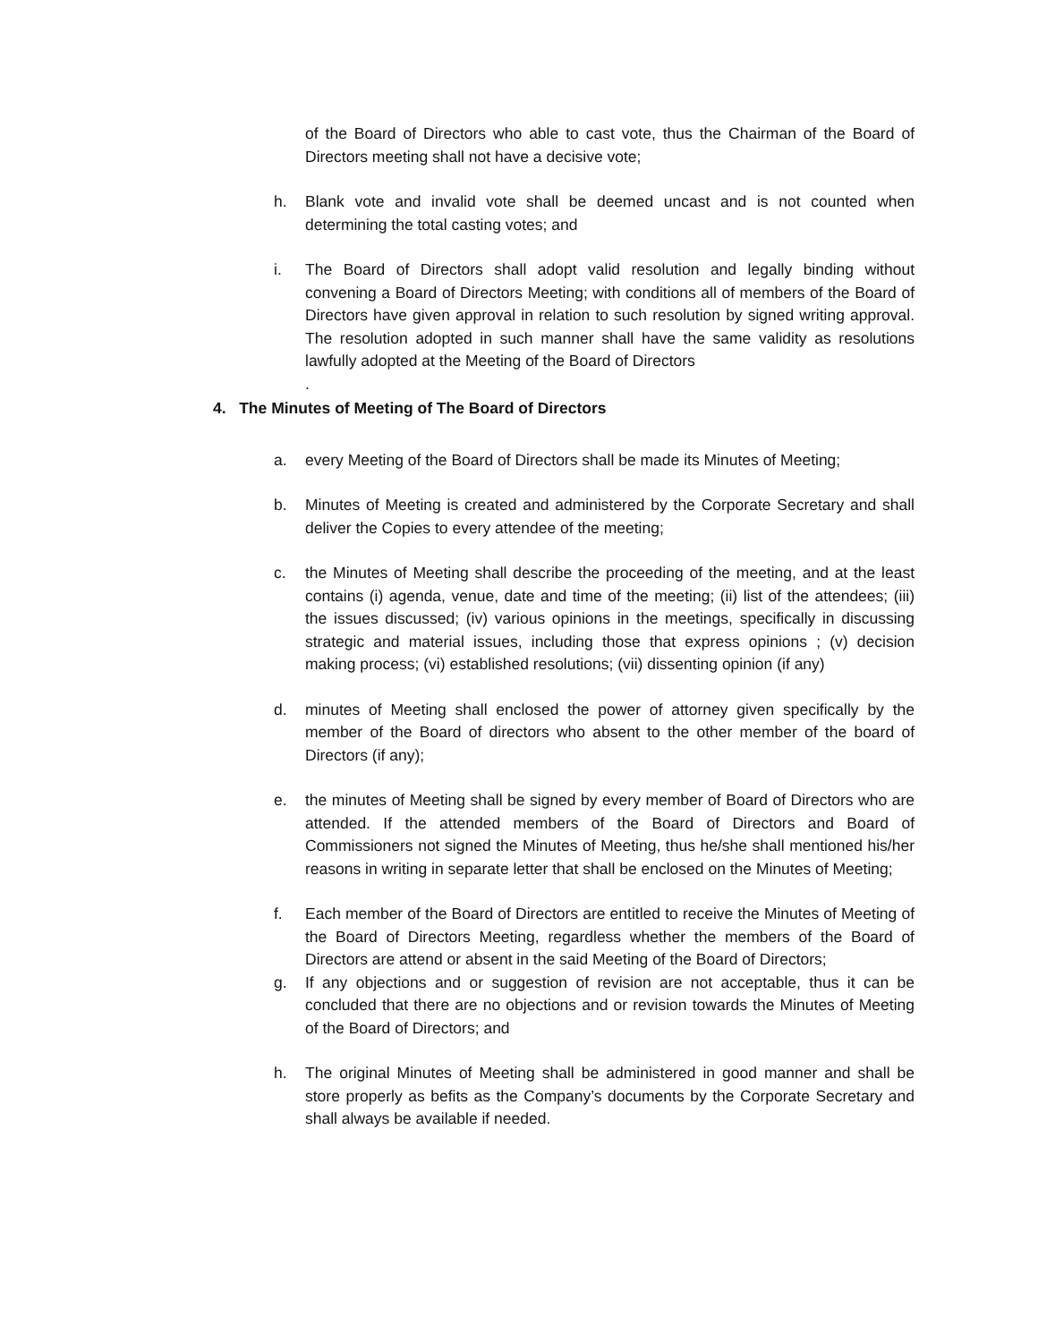of the Board of Directors who able to cast vote, thus the Chairman of the Board of Directors meeting shall not have a decisive vote;
h. Blank vote and invalid vote shall be deemed uncast and is not counted when determining the total casting votes; and
i. The Board of Directors shall adopt valid resolution and legally binding without convening a Board of Directors Meeting; with conditions all of members of the Board of Directors have given approval in relation to such resolution by signed writing approval. The resolution adopted in such manner shall have the same validity as resolutions lawfully adopted at the Meeting of the Board of Directors
.
4. The Minutes of Meeting of The Board of Directors
a. every Meeting of the Board of Directors shall be made its Minutes of Meeting;
b. Minutes of Meeting is created and administered by the Corporate Secretary and shall deliver the Copies to every attendee of the meeting;
c. the Minutes of Meeting shall describe the proceeding of the meeting, and at the least contains (i) agenda, venue, date and time of the meeting; (ii) list of the attendees; (iii) the issues discussed; (iv) various opinions in the meetings, specifically in discussing strategic and material issues, including those that express opinions ; (v) decision making process; (vi) established resolutions; (vii) dissenting opinion (if any)
d. minutes of Meeting shall enclosed the power of attorney given specifically by the member of the Board of directors who absent to the other member of the board of Directors (if any);
e. the minutes of Meeting shall be signed by every member of Board of Directors who are attended. If the attended members of the Board of Directors and Board of Commissioners not signed the Minutes of Meeting, thus he/she shall mentioned his/her reasons in writing in separate letter that shall be enclosed on the Minutes of Meeting;
f. Each member of the Board of Directors are entitled to receive the Minutes of Meeting of the Board of Directors Meeting, regardless whether the members of the Board of Directors are attend or absent in the said Meeting of the Board of Directors;
g. If any objections and or suggestion of revision are not acceptable, thus it can be concluded that there are no objections and or revision towards the Minutes of Meeting of the Board of Directors; and
h. The original Minutes of Meeting shall be administered in good manner and shall be store properly as befits as the Company’s documents by the Corporate Secretary and shall always be available if needed.